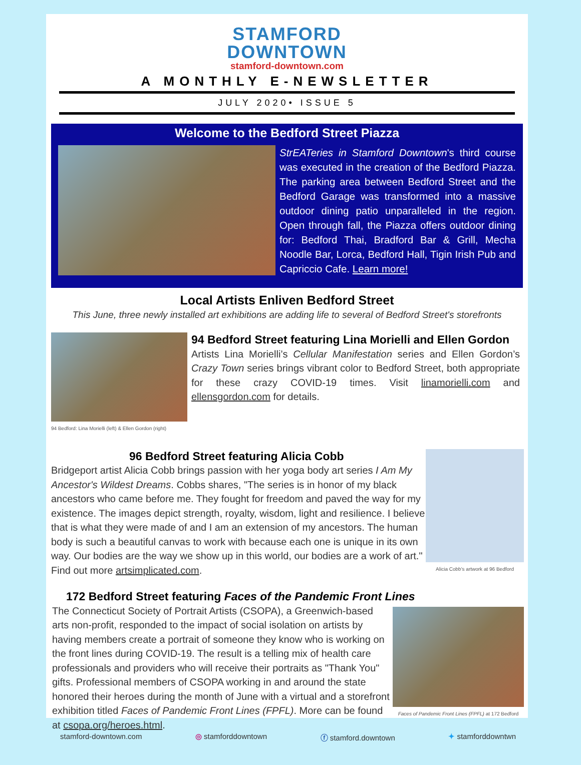STAMFORD
DOWNTOWN
stamford-downtown.com
A MONTHLY E-NEWSLETTER
JULY 2020• ISSUE 5
Welcome to the Bedford Street Piazza
StrEATeries in Stamford Downtown's third course was executed in the creation of the Bedford Piazza. The parking area between Bedford Street and the Bedford Garage was transformed into a massive outdoor dining patio unparalleled in the region. Open through fall, the Piazza offers outdoor dining for: Bedford Thai, Bradford Bar & Grill, Mecha Noodle Bar, Lorca, Bedford Hall, Tigin Irish Pub and Capriccio Cafe. Learn more!
Local Artists Enliven Bedford Street
This June, three newly installed art exhibitions are adding life to several of Bedford Street's storefronts
94 Bedford: Lina Morielli (left) & Ellen Gordon (right)
94 Bedford Street featuring Lina Morielli and Ellen Gordon
Artists Lina Morielli’s Cellular Manifestation series and Ellen Gordon’s Crazy Town series brings vibrant color to Bedford Street, both appropriate for these crazy COVID-19 times. Visit linamorielli.com and ellensgordon.com for details.
Alicia Cobb's artwork at 96 Bedford
96 Bedford Street featuring Alicia Cobb
Bridgeport artist Alicia Cobb brings passion with her yoga body art series I Am My Ancestor's Wildest Dreams. Cobbs shares, "The series is in honor of my black ancestors who came before me. They fought for freedom and paved the way for my existence. The images depict strength, royalty, wisdom, light and resilience. I believe that is what they were made of and I am an extension of my ancestors. The human body is such a beautiful canvas to work with because each one is unique in its own way. Our bodies are the way we show up in this world, our bodies are a work of art." Find out more artsimplicated.com.
172 Bedford Street featuring Faces of the Pandemic Front Lines
Faces of Pandemic Front Lines (FPFL) at 172 Bedford
The Connecticut Society of Portrait Artists (CSOPA), a Greenwich-based arts non-profit, responded to the impact of social isolation on artists by having members create a portrait of someone they know who is working on the front lines during COVID-19. The result is a telling mix of health care professionals and providers who will receive their portraits as "Thank You" gifts. Professional members of CSOPA working in and around the state honored their heroes during the month of June with a virtual and a storefront exhibition titled Faces of Pandemic Front Lines (FPFL). More can be found at csopa.org/heroes.html.
stamford-downtown.com ◎ stamforddowntown ⓕ stamford.downtown ✦ stamforddowntwn